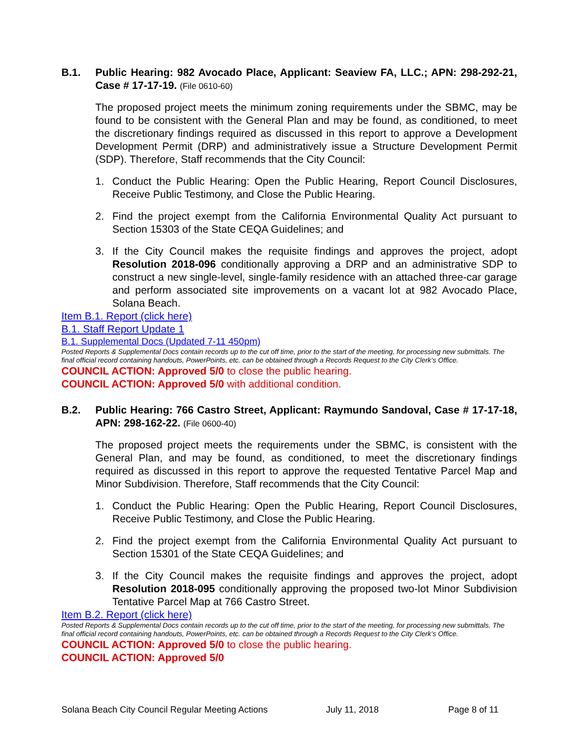B.1. Public Hearing: 982 Avocado Place, Applicant: Seaview FA, LLC.; APN: 298-292-21, Case # 17-17-19. (File 0610-60)
The proposed project meets the minimum zoning requirements under the SBMC, may be found to be consistent with the General Plan and may be found, as conditioned, to meet the discretionary findings required as discussed in this report to approve a Development Development Permit (DRP) and administratively issue a Structure Development Permit (SDP). Therefore, Staff recommends that the City Council:
1. Conduct the Public Hearing: Open the Public Hearing, Report Council Disclosures, Receive Public Testimony, and Close the Public Hearing.
2. Find the project exempt from the California Environmental Quality Act pursuant to Section 15303 of the State CEQA Guidelines; and
3. If the City Council makes the requisite findings and approves the project, adopt Resolution 2018-096 conditionally approving a DRP and an administrative SDP to construct a new single-level, single-family residence with an attached three-car garage and perform associated site improvements on a vacant lot at 982 Avocado Place, Solana Beach.
Item B.1. Report (click here)
B.1. Staff Report Update 1
B.1. Supplemental Docs (Updated 7-11 450pm)
Posted Reports & Supplemental Docs contain records up to the cut off time, prior to the start of the meeting, for processing new submittals. The final official record containing handouts, PowerPoints, etc. can be obtained through a Records Request to the City Clerk’s Office.
COUNCIL ACTION: Approved 5/0 to close the public hearing.
COUNCIL ACTION: Approved 5/0 with additional condition.
B.2. Public Hearing: 766 Castro Street, Applicant: Raymundo Sandoval, Case # 17-17-18, APN: 298-162-22. (File 0600-40)
The proposed project meets the requirements under the SBMC, is consistent with the General Plan, and may be found, as conditioned, to meet the discretionary findings required as discussed in this report to approve the requested Tentative Parcel Map and Minor Subdivision. Therefore, Staff recommends that the City Council:
1. Conduct the Public Hearing: Open the Public Hearing, Report Council Disclosures, Receive Public Testimony, and Close the Public Hearing.
2. Find the project exempt from the California Environmental Quality Act pursuant to Section 15301 of the State CEQA Guidelines; and
3. If the City Council makes the requisite findings and approves the project, adopt Resolution 2018-095 conditionally approving the proposed two-lot Minor Subdivision Tentative Parcel Map at 766 Castro Street.
Item B.2. Report (click here)
Posted Reports & Supplemental Docs contain records up to the cut off time, prior to the start of the meeting, for processing new submittals. The final official record containing handouts, PowerPoints, etc. can be obtained through a Records Request to the City Clerk’s Office.
COUNCIL ACTION: Approved 5/0 to close the public hearing.
COUNCIL ACTION: Approved 5/0
Solana Beach City Council Regular Meeting Actions July 11, 2018 Page 8 of 11